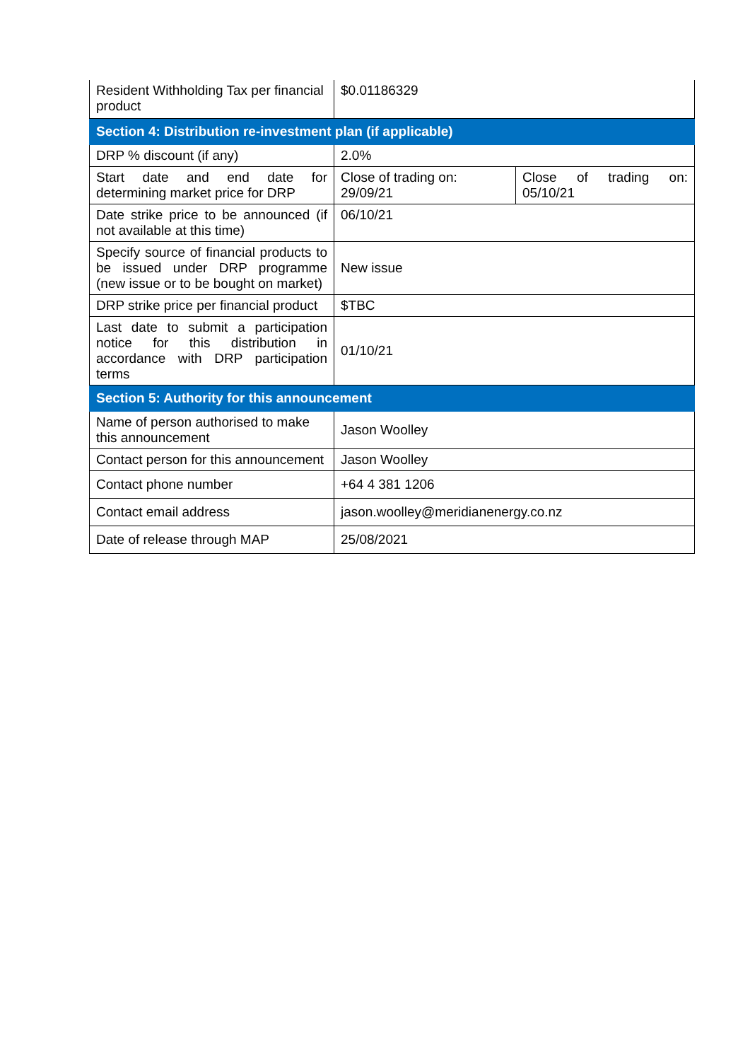| Resident Withholding Tax per financial product | $0.01186329 | |
| Section 4: Distribution re-investment plan (if applicable) | | |
| DRP % discount (if any) | 2.0% | |
| Start date and end date for determining market price for DRP | Close of trading on: 29/09/21 | Close of trading on: 05/10/21 |
| Date strike price to be announced (if not available at this time) | 06/10/21 | |
| Specify source of financial products to be issued under DRP programme (new issue or to be bought on market) | New issue | |
| DRP strike price per financial product | $TBC | |
| Last date to submit a participation notice for this distribution in accordance with DRP participation terms | 01/10/21 | |
| Section 5: Authority for this announcement | | |
| Name of person authorised to make this announcement | Jason Woolley | |
| Contact person for this announcement | Jason Woolley | |
| Contact phone number | +64 4 381 1206 | |
| Contact email address | jason.woolley@meridianenergy.co.nz | |
| Date of release through MAP | 25/08/2021 | |